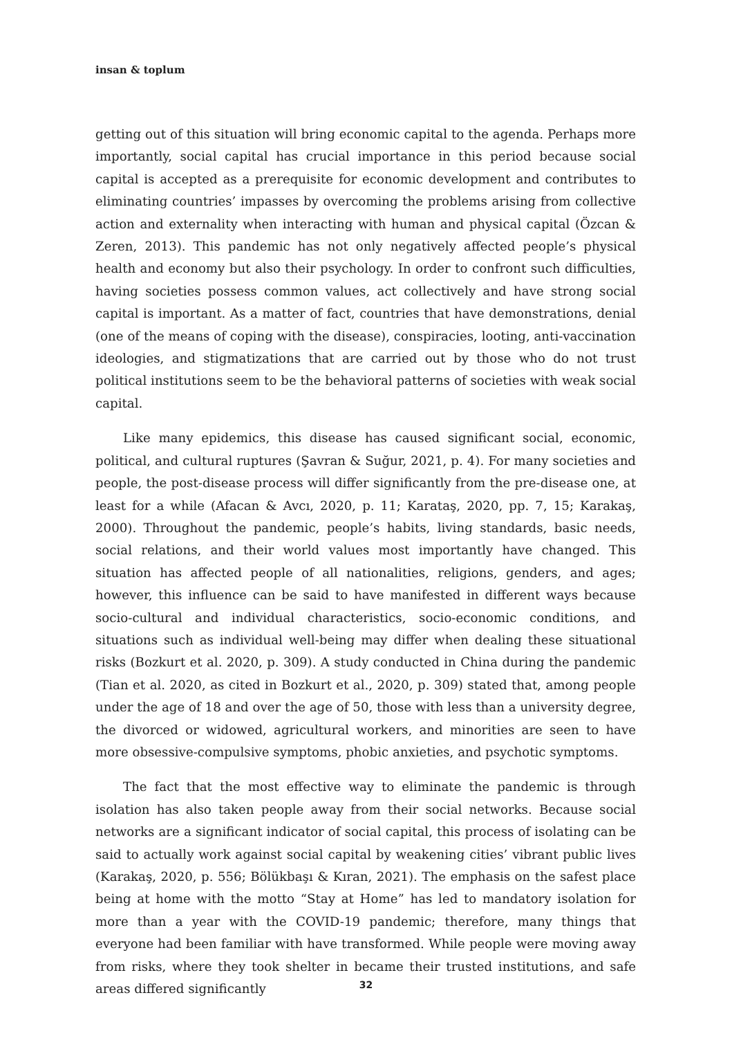insan & toplum
getting out of this situation will bring economic capital to the agenda. Perhaps more importantly, social capital has crucial importance in this period because social capital is accepted as a prerequisite for economic development and contributes to eliminating countries’ impasses by overcoming the problems arising from collective action and externality when interacting with human and physical capital (Özcan & Zeren, 2013). This pandemic has not only negatively affected people’s physical health and economy but also their psychology. In order to confront such difficulties, having societies possess common values, act collectively and have strong social capital is important. As a matter of fact, countries that have demonstrations, denial (one of the means of coping with the disease), conspiracies, looting, anti-vaccination ideologies, and stigmatizations that are carried out by those who do not trust political institutions seem to be the behavioral patterns of societies with weak social capital.
Like many epidemics, this disease has caused significant social, economic, political, and cultural ruptures (Şavran & Suğur, 2021, p. 4). For many societies and people, the post-disease process will differ significantly from the pre-disease one, at least for a while (Afacan & Avcı, 2020, p. 11; Karataş, 2020, pp. 7, 15; Karakaş, 2000). Throughout the pandemic, people’s habits, living standards, basic needs, social relations, and their world values most importantly have changed. This situation has affected people of all nationalities, religions, genders, and ages; however, this influence can be said to have manifested in different ways because socio-cultural and individual characteristics, socio-economic conditions, and situations such as individual well-being may differ when dealing these situational risks (Bozkurt et al. 2020, p. 309). A study conducted in China during the pandemic (Tian et al. 2020, as cited in Bozkurt et al., 2020, p. 309) stated that, among people under the age of 18 and over the age of 50, those with less than a university degree, the divorced or widowed, agricultural workers, and minorities are seen to have more obsessive-compulsive symptoms, phobic anxieties, and psychotic symptoms.
The fact that the most effective way to eliminate the pandemic is through isolation has also taken people away from their social networks. Because social networks are a significant indicator of social capital, this process of isolating can be said to actually work against social capital by weakening cities’ vibrant public lives (Karakaş, 2020, p. 556; Bölükbaşı & Kıran, 2021). The emphasis on the safest place being at home with the motto “Stay at Home” has led to mandatory isolation for more than a year with the COVID-19 pandemic; therefore, many things that everyone had been familiar with have transformed. While people were moving away from risks, where they took shelter in became their trusted institutions, and safe areas differed significantly
32